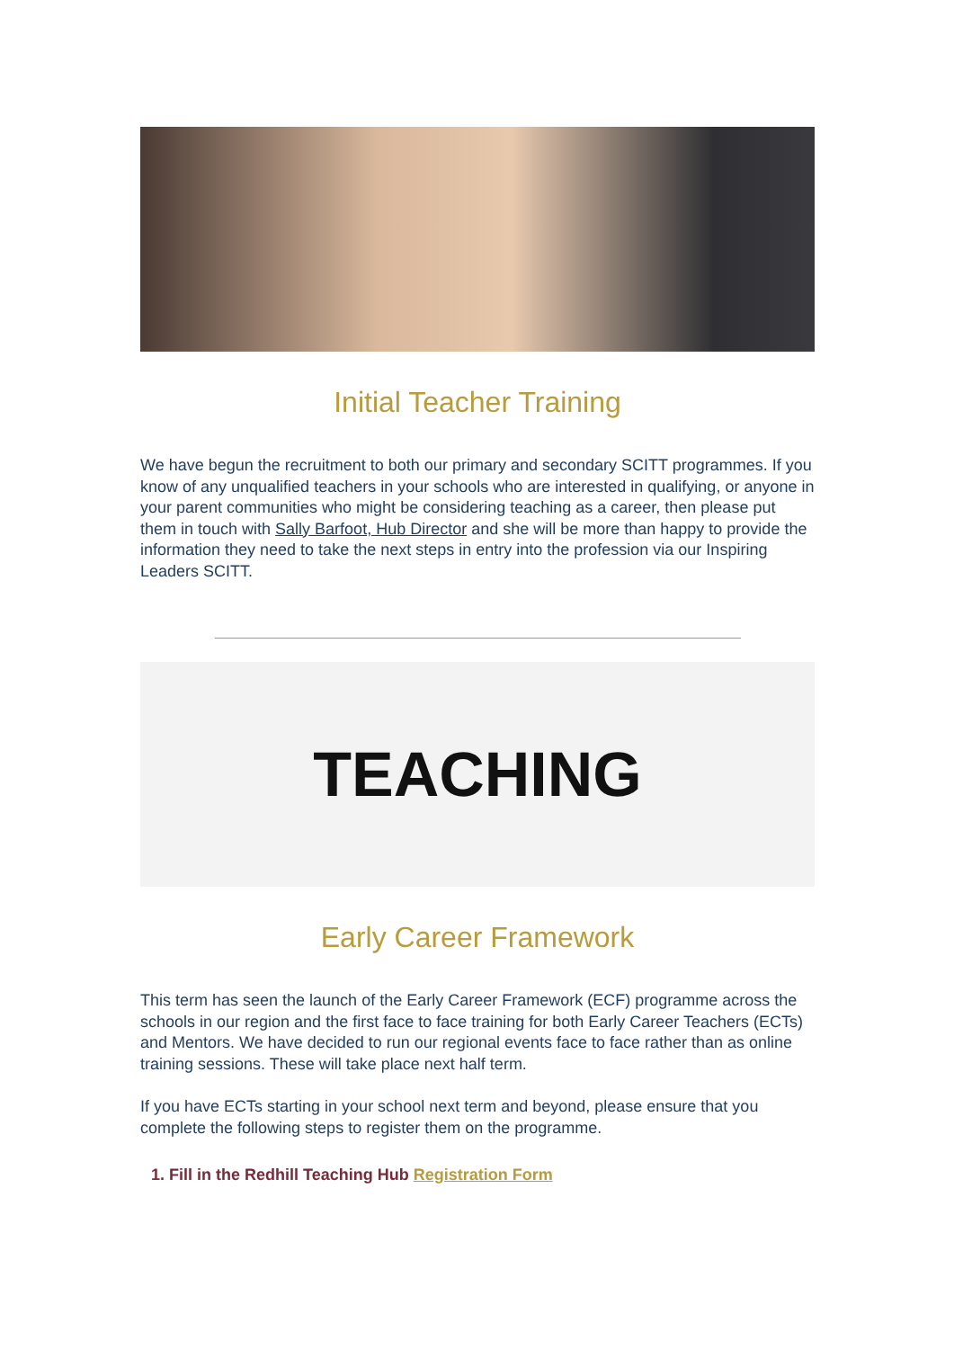Initial Teacher Training
We have begun the recruitment to both our primary and secondary SCITT programmes. If you know of any unqualified teachers in your schools who are interested in qualifying, or anyone in your parent communities who might be considering teaching as a career, then please put them in touch with Sally Barfoot, Hub Director and she will be more than happy to provide the information they need to take the next steps in entry into the profession via our Inspiring Leaders SCITT.
TEACHING
Early Career Framework
This term has seen the launch of the Early Career Framework (ECF) programme across the schools in our region and the first face to face training for both Early Career Teachers (ECTs) and Mentors. We have decided to run our regional events face to face rather than as online training sessions. These will take place next half term.
If you have ECTs starting in your school next term and beyond, please ensure that you complete the following steps to register them on the programme.
1. Fill in the Redhill Teaching Hub Registration Form